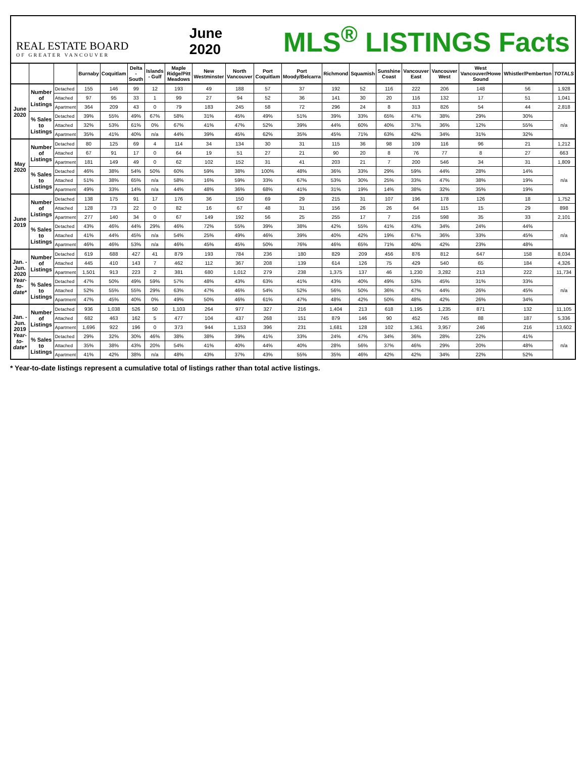REAL ESTATE BOARD
OF GREATER VANCOUVER
June
2020
MLS<sup>®</sup> LISTINGS Facts
| | | | Burnaby | Coquitlam | Delta - South | Islands - Gulf | Maple Ridge/Pitt Meadows | New Westminster | North Vancouver | Port Coquitlam | Port Moody/Belcarra | Richmond | Squamish | Sunshine Coast | Vancouver East | Vancouver West | West Vancouver/Howe Sound | Whistler/Pemberton | TOTALS |
| --- | --- | --- | --- | --- | --- | --- | --- | --- | --- | --- | --- | --- | --- | --- | --- | --- | --- | --- | --- |
| June 2020 | Number of Listings | Detached | 155 | 146 | 99 | 12 | 193 | 49 | 188 | 57 | 37 | 192 | 52 | 116 | 222 | 206 | 148 | 56 | 1,928 |
| | | Attached | 97 | 95 | 33 | 1 | 99 | 27 | 94 | 52 | 36 | 141 | 30 | 20 | 116 | 132 | 17 | 51 | 1,041 |
| | | Apartment | 364 | 209 | 43 | 0 | 79 | 183 | 245 | 58 | 72 | 296 | 24 | 8 | 313 | 826 | 54 | 44 | 2,818 |
| | % Sales to Listings | Detached | 39% | 55% | 49% | 67% | 58% | 31% | 45% | 49% | 51% | 39% | 33% | 65% | 47% | 38% | 29% | 30% | n/a |
| | | Attached | 32% | 53% | 61% | 0% | 67% | 41% | 47% | 52% | 39% | 44% | 60% | 40% | 37% | 36% | 12% | 55% | |
| | | Apartment | 35% | 41% | 40% | n/a | 44% | 39% | 45% | 62% | 35% | 45% | 71% | 63% | 42% | 34% | 31% | 32% | |
| May 2020 | Number of Listings | Detached | 80 | 125 | 69 | 4 | 114 | 34 | 134 | 30 | 31 | 115 | 36 | 98 | 109 | 116 | 96 | 21 | 1,212 |
| | | Attached | 67 | 91 | 17 | 0 | 64 | 19 | 51 | 27 | 21 | 90 | 20 | 8 | 76 | 77 | 8 | 27 | 663 |
| | | Apartment | 181 | 149 | 49 | 0 | 62 | 102 | 152 | 31 | 41 | 203 | 21 | 7 | 200 | 546 | 34 | 31 | 1,809 |
| | % Sales to Listings | Detached | 46% | 38% | 54% | 50% | 60% | 59% | 38% | 100% | 48% | 36% | 33% | 29% | 59% | 44% | 28% | 14% | n/a |
| | | Attached | 51% | 38% | 65% | n/a | 58% | 16% | 59% | 33% | 67% | 53% | 30% | 25% | 33% | 47% | 38% | 19% | |
| | | Apartment | 49% | 33% | 14% | n/a | 44% | 48% | 36% | 68% | 41% | 31% | 19% | 14% | 38% | 32% | 35% | 19% | |
| June 2019 | Number of Listings | Detached | 138 | 175 | 91 | 17 | 176 | 36 | 150 | 69 | 29 | 215 | 31 | 107 | 196 | 178 | 126 | 18 | 1,752 |
| | | Attached | 128 | 73 | 22 | 0 | 82 | 16 | 67 | 48 | 31 | 156 | 26 | 26 | 64 | 115 | 15 | 29 | 898 |
| | | Apartment | 277 | 140 | 34 | 0 | 67 | 149 | 192 | 56 | 25 | 255 | 17 | 7 | 216 | 598 | 35 | 33 | 2,101 |
| | % Sales to Listings | Detached | 43% | 46% | 44% | 29% | 46% | 72% | 55% | 39% | 38% | 42% | 55% | 41% | 43% | 34% | 24% | 44% | n/a |
| | | Attached | 41% | 44% | 45% | n/a | 54% | 25% | 49% | 46% | 39% | 40% | 42% | 19% | 67% | 36% | 33% | 45% | |
| | | Apartment | 46% | 46% | 53% | n/a | 46% | 45% | 45% | 50% | 76% | 46% | 65% | 71% | 40% | 42% | 23% | 48% | |
| Jan. - Jun. 2020 Year-to-date* | Number of Listings | Detached | 619 | 688 | 427 | 41 | 879 | 193 | 784 | 236 | 180 | 829 | 209 | 456 | 876 | 812 | 647 | 158 | 8,034 |
| | | Attached | 445 | 410 | 143 | 7 | 462 | 112 | 367 | 208 | 139 | 614 | 126 | 75 | 429 | 540 | 65 | 184 | 4,326 |
| | | Apartment | 1,501 | 913 | 223 | 2 | 381 | 680 | 1,012 | 279 | 238 | 1,375 | 137 | 46 | 1,230 | 3,282 | 213 | 222 | 11,734 |
| | % Sales to Listings | Detached | 47% | 50% | 49% | 59% | 57% | 48% | 43% | 63% | 41% | 43% | 40% | 49% | 53% | 45% | 31% | 33% | n/a |
| | | Attached | 52% | 55% | 55% | 29% | 63% | 47% | 46% | 54% | 52% | 56% | 50% | 36% | 47% | 44% | 26% | 45% | |
| | | Apartment | 47% | 45% | 40% | 0% | 49% | 50% | 46% | 61% | 47% | 48% | 42% | 50% | 48% | 42% | 26% | 34% | |
| Jan. - Jun. 2019 Year-to-date* | Number of Listings | Detached | 936 | 1,038 | 526 | 50 | 1,103 | 264 | 977 | 327 | 216 | 1,404 | 213 | 618 | 1,195 | 1,235 | 871 | 132 | 11,105 |
| | | Attached | 682 | 463 | 162 | 5 | 477 | 104 | 437 | 268 | 151 | 879 | 146 | 90 | 452 | 745 | 88 | 187 | 5,336 |
| | | Apartment | 1,696 | 922 | 196 | 0 | 373 | 944 | 1,153 | 396 | 231 | 1,681 | 128 | 102 | 1,361 | 3,957 | 246 | 216 | 13,602 |
| | % Sales to Listings | Detached | 29% | 32% | 30% | 46% | 38% | 38% | 39% | 41% | 33% | 24% | 47% | 34% | 36% | 28% | 22% | 41% | n/a |
| | | Attached | 35% | 38% | 43% | 20% | 54% | 41% | 40% | 44% | 40% | 28% | 56% | 37% | 46% | 29% | 20% | 48% | |
| | | Apartment | 41% | 42% | 38% | n/a | 48% | 43% | 37% | 43% | 55% | 35% | 46% | 42% | 42% | 34% | 22% | 52% | |
* Year-to-date listings represent a cumulative total of listings rather than total active listings.